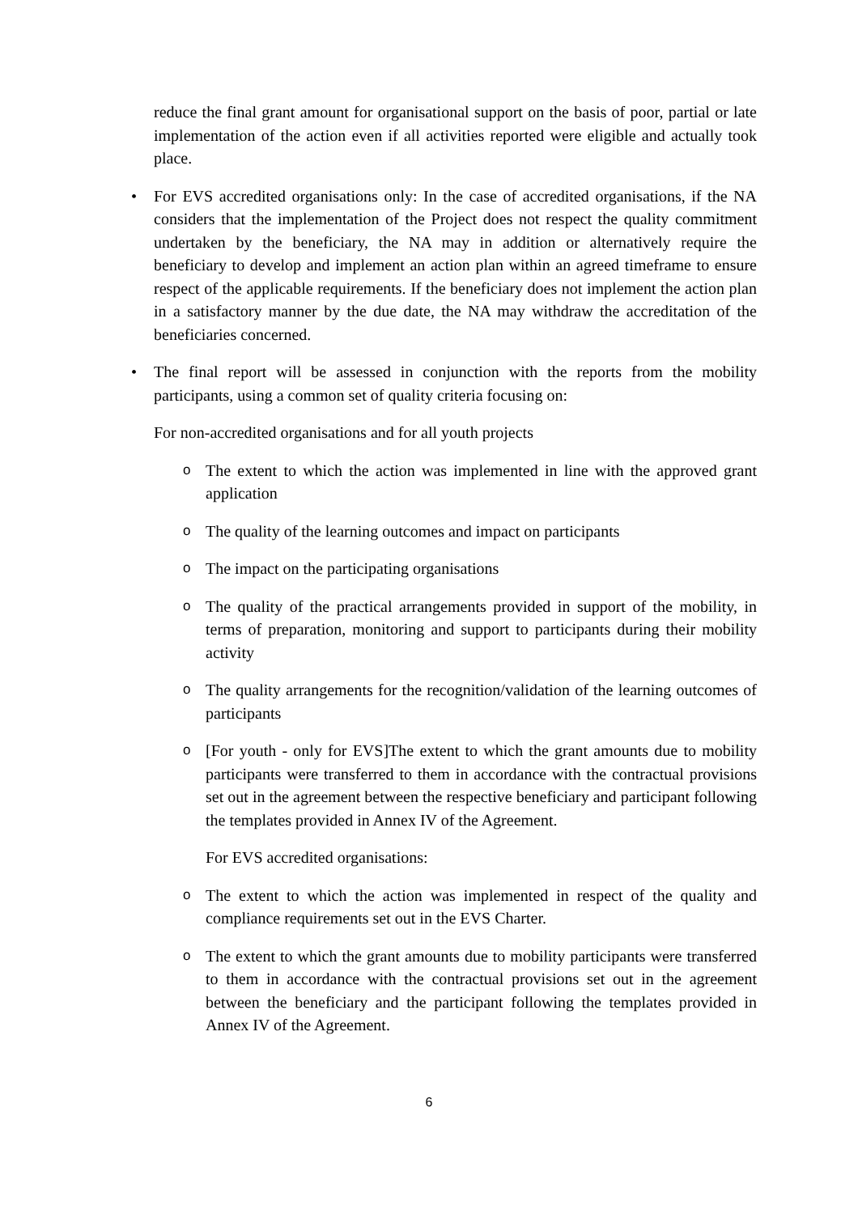reduce the final grant amount for organisational support on the basis of poor, partial or late implementation of the action even if all activities reported were eligible and actually took place.
• For EVS accredited organisations only: In the case of accredited organisations, if the NA considers that the implementation of the Project does not respect the quality commitment undertaken by the beneficiary, the NA may in addition or alternatively require the beneficiary to develop and implement an action plan within an agreed timeframe to ensure respect of the applicable requirements. If the beneficiary does not implement the action plan in a satisfactory manner by the due date, the NA may withdraw the accreditation of the beneficiaries concerned.
• The final report will be assessed in conjunction with the reports from the mobility participants, using a common set of quality criteria focusing on:
For non-accredited organisations and for all youth projects
o
The extent to which the action was implemented in line with the approved grant application
o
The quality of the learning outcomes and impact on participants
o
The impact on the participating organisations
o
The quality of the practical arrangements provided in support of the mobility, in terms of preparation, monitoring and support to participants during their mobility activity
o
The quality arrangements for the recognition/validation of the learning outcomes of participants
o
[For youth - only for EVS]The extent to which the grant amounts due to mobility participants were transferred to them in accordance with the contractual provisions set out in the agreement between the respective beneficiary and participant following the templates provided in Annex IV of the Agreement.
For EVS accredited organisations:
o
The extent to which the action was implemented in respect of the quality and compliance requirements set out in the EVS Charter.
o
The extent to which the grant amounts due to mobility participants were transferred to them in accordance with the contractual provisions set out in the agreement between the beneficiary and the participant following the templates provided in Annex IV of the Agreement.
6